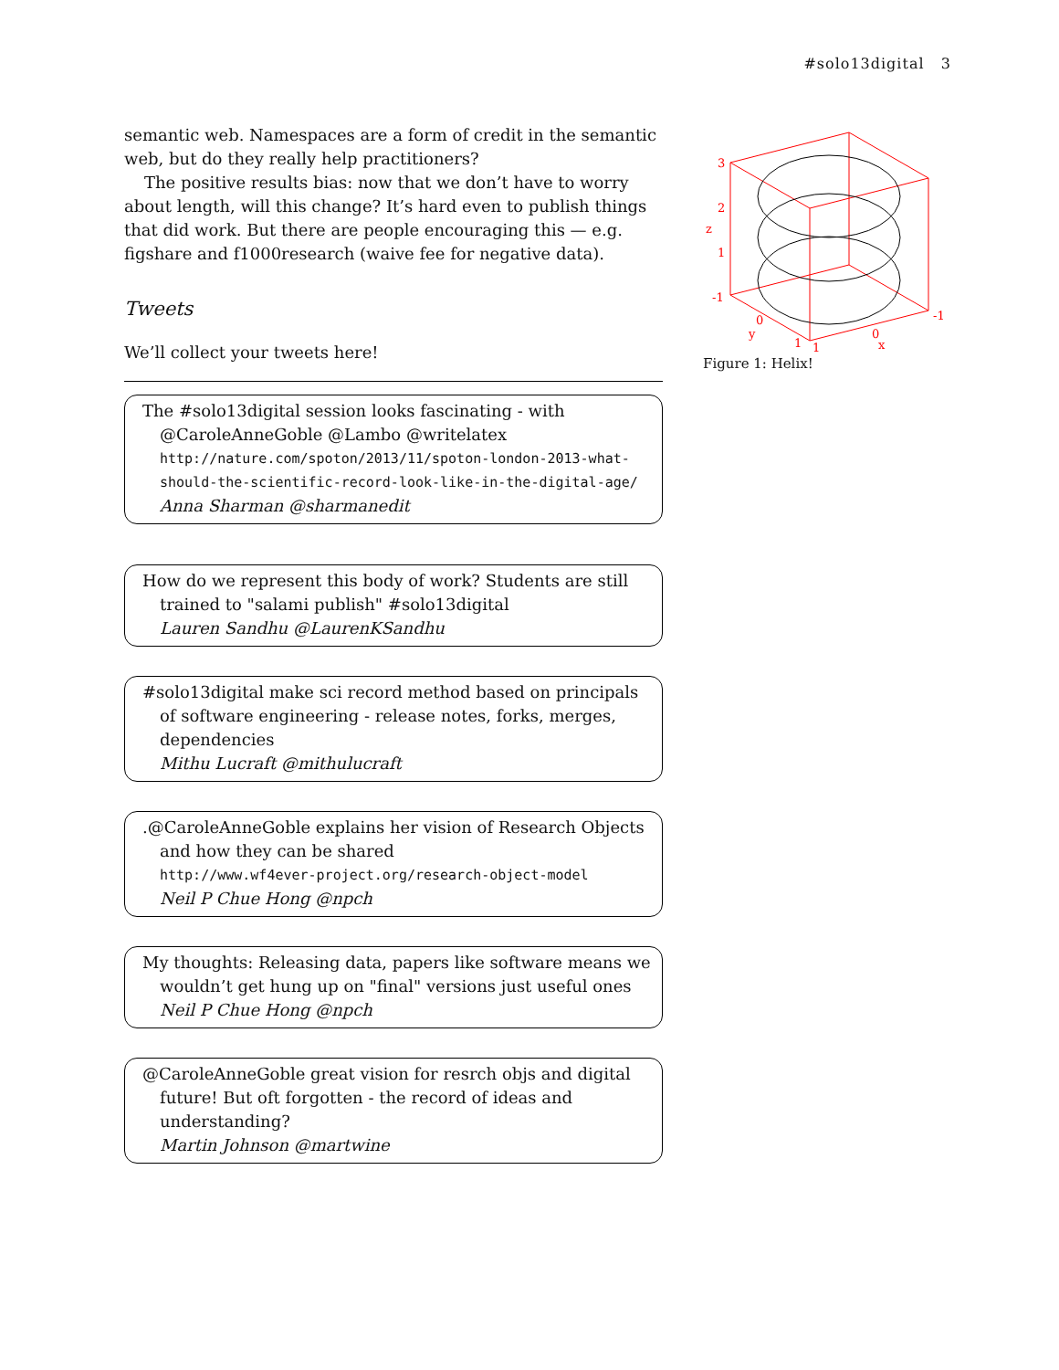#solo13digital 3
semantic web. Namespaces are a form of credit in the semantic web, but do they really help practitioners?
The positive results bias: now that we don’t have to worry about length, will this change? It’s hard even to publish things that did work. But there are people encouraging this — e.g. figshare and f1000research (waive fee for negative data).
Tweets
We’ll collect your tweets here!
The #solo13digital session looks fascinating - with @CaroleAnneGoble @Lambo @writelatex
http://nature.com/spoton/2013/11/spoton-london-2013-what-should-the-scientific-record-look-like-in-the-digital-age/
Anna Sharman @sharmanedit
How do we represent this body of work? Students are still trained to "salami publish" #solo13digital
Lauren Sandhu @LaurenKSandhu
#solo13digital make sci record method based on principals of software engineering - release notes, forks, merges, dependencies
Mithu Lucraft @mithulucraft
.@CaroleAnneGoble explains her vision of Research Objects and how they can be shared
http://www.wf4ever-project.org/research-object-model
Neil P Chue Hong @npch
My thoughts: Releasing data, papers like software means we wouldn’t get hung up on "final" versions just useful ones
Neil P Chue Hong @npch
@CaroleAnneGoble great vision for resrch objs and digital future! But oft forgotten - the record of ideas and understanding?
Martin Johnson @martwine
3
2
z
1
-1
0
y
1
1
0
x
-1
Figure 1: Helix!